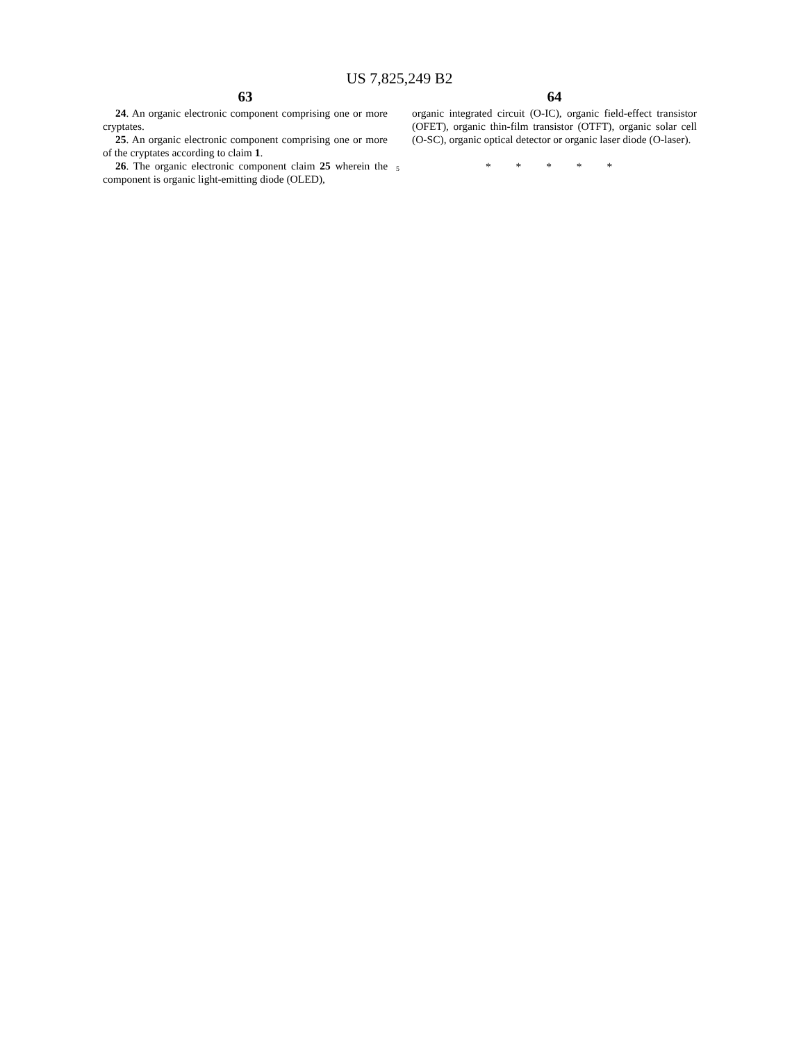US 7,825,249 B2
63
24. An organic electronic component comprising one or more cryptates.
25. An organic electronic component comprising one or more of the cryptates according to claim 1.
26. The organic electronic component claim 25 wherein the component is organic light-emitting diode (OLED),
64
organic integrated circuit (O-IC), organic field-effect transistor (OFET), organic thin-film transistor (OTFT), organic solar cell (O-SC), organic optical detector or organic laser diode (O-laser).
* * * * *
5